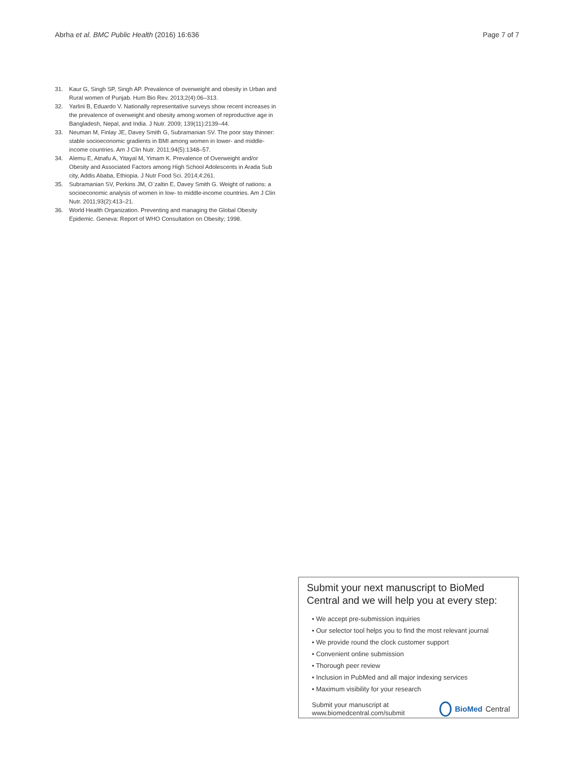Abrha et al. BMC Public Health (2016) 16:636 Page 7 of 7
31. Kaur G, Singh SP, Singh AP. Prevalence of overweight and obesity in Urban and Rural women of Punjab. Hum Bio Rev. 2013;2(4):06–313.
32. Yarlini B, Eduardo V. Nationally representative surveys show recent increases in the prevalence of overweight and obesity among women of reproductive age in Bangladesh, Nepal, and India. J Nutr. 2009; 139(11):2139–44.
33. Neuman M, Finlay JE, Davey Smith G, Subramanian SV. The poor stay thinner: stable socioeconomic gradients in BMI among women in lower- and middle-income countries. Am J Clin Nutr. 2011;94(5):1348–57.
34. Alemu E, Atnafu A, Yitayal M, Yimam K. Prevalence of Overweight and/or Obesity and Associated Factors among High School Adolescents in Arada Sub city, Addis Ababa, Ethiopia. J Nutr Food Sci. 2014;4:261.
35. Subramanian SV, Perkins JM, O¨zaltin E, Davey Smith G. Weight of nations: a socioeconomic analysis of women in low- to middle-income countries. Am J Clin Nutr. 2011;93(2):413–21.
36. World Health Organization. Preventing and managing the Global Obesity Epidemic. Geneva: Report of WHO Consultation on Obesity; 1998.
Submit your next manuscript to BioMed Central and we will help you at every step:
• We accept pre-submission inquiries
• Our selector tool helps you to find the most relevant journal
• We provide round the clock customer support
• Convenient online submission
• Thorough peer review
• Inclusion in PubMed and all major indexing services
• Maximum visibility for your research
Submit your manuscript at
www.biomedcentral.com/submit BioMed Central